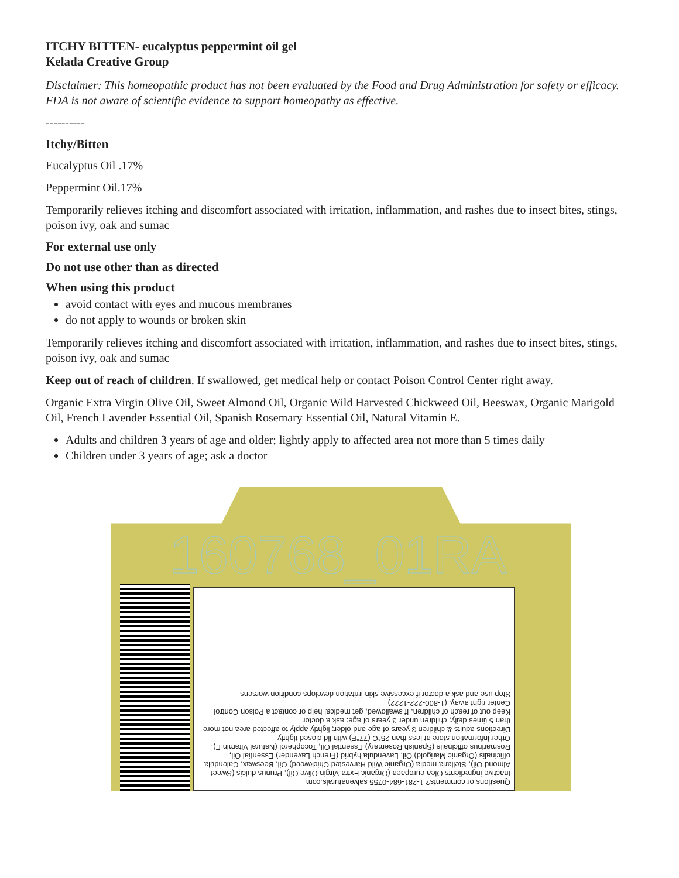ITCHY BITTEN- eucalyptus peppermint oil gel
Kelada Creative Group
Disclaimer: This homeopathic product has not been evaluated by the Food and Drug Administration for safety or efficacy. FDA is not aware of scientific evidence to support homeopathy as effective.
----------
Itchy/Bitten
Eucalyptus Oil .17%
Peppermint Oil.17%
Temporarily relieves itching and discomfort associated with irritation, inflammation, and rashes due to insect bites, stings, poison ivy, oak and sumac
For external use only
Do not use other than as directed
When using this product
avoid contact with eyes and mucous membranes
do not apply to wounds or broken skin
Temporarily relieves itching and discomfort associated with irritation, inflammation, and rashes due to insect bites, stings, poison ivy, oak and sumac
Keep out of reach of children. If swallowed, get medical help or contact Poison Control Center right away.
Organic Extra Virgin Olive Oil, Sweet Almond Oil, Organic Wild Harvested Chickweed Oil, Beeswax, Organic Marigold Oil, French Lavender Essential Oil, Spanish Rosemary Essential Oil, Natural Vitamin E.
Adults and children 3 years of age and older; lightly apply to affected area not more than 5 times daily
Children under 3 years of age; ask a doctor
160768_01RA
Questions or comments? 1-281-684-0755 salvenaturals.com
Inactive ingredients Olea europaea (Organic Extra Virgin Olive Oil), Prunus dulcis (Sweet Almond Oil), Stellaria media (Organic Wild Harvested Chickweed) Oil, Beeswax, Calendula officinalis (Organic Marigold) Oil, Lavendula hybrid (French Lavender) Essential Oil, Rosmarinus officinalis (Spanish Rosemary) Essential Oil, Tocopherol (Natural Vitamin E).
Other information store at less than 25°C (77°F) with lid closed tightly
Directions adults & children 3 years of age and older; lightly apply to affected area not more than 5 times daily; children under 3 years of age: ask a doctor
Keep out of reach of children. If swallowed, get medical help or contact a Poison Control Center right away. (1-800-222-1222)
Stop use and ask a doctor if excessive skin irritation develops condition worsens